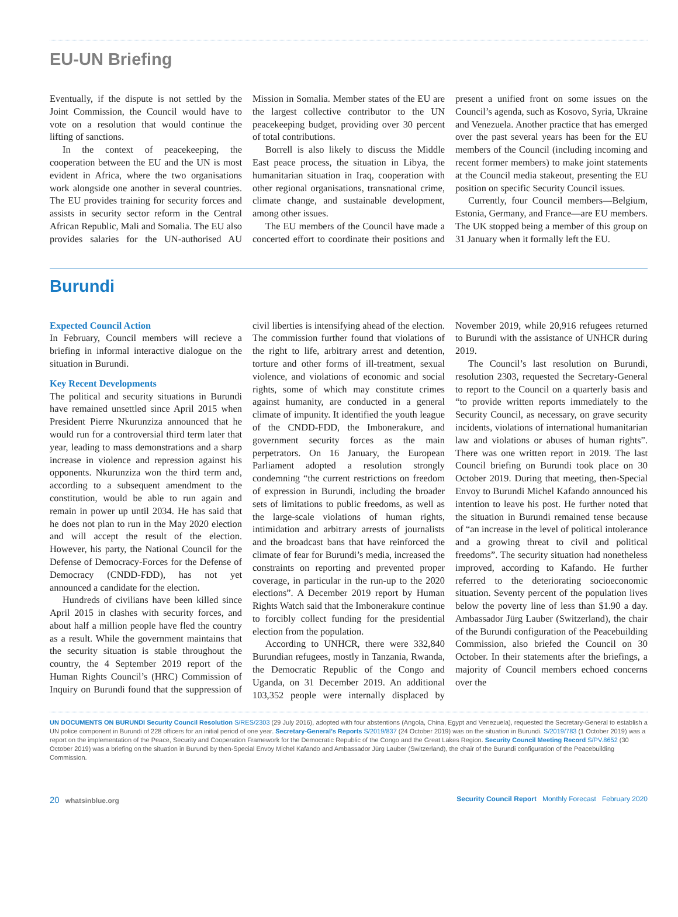EU-UN Briefing
Eventually, if the dispute is not settled by the Joint Commission, the Council would have to vote on a resolution that would continue the lifting of sanctions.
In the context of peacekeeping, the cooperation between the EU and the UN is most evident in Africa, where the two organisations work alongside one another in several countries. The EU provides training for security forces and assists in security sector reform in the Central African Republic, Mali and Somalia. The EU also provides salaries for the UN-authorised AU Mission in Somalia. Member states of the EU are the largest collective contributor to the UN peacekeeping budget, providing over 30 percent of total contributions.
Borrell is also likely to discuss the Middle East peace process, the situation in Libya, the humanitarian situation in Iraq, cooperation with other regional organisations, transnational crime, climate change, and sustainable development, among other issues.
The EU members of the Council have made a concerted effort to coordinate their positions and present a unified front on some issues on the Council’s agenda, such as Kosovo, Syria, Ukraine and Venezuela. Another practice that has emerged over the past several years has been for the EU members of the Council (including incoming and recent former members) to make joint statements at the Council media stakeout, presenting the EU position on specific Security Council issues.
Currently, four Council members—Belgium, Estonia, Germany, and France—are EU members. The UK stopped being a member of this group on 31 January when it formally left the EU.
Burundi
Expected Council Action
In February, Council members will recieve a briefing in informal interactive dialogue on the situation in Burundi.
Key Recent Developments
The political and security situations in Burundi have remained unsettled since April 2015 when President Pierre Nkurunziza announced that he would run for a controversial third term later that year, leading to mass demonstrations and a sharp increase in violence and repression against his opponents. Nkurunziza won the third term and, according to a subsequent amendment to the constitution, would be able to run again and remain in power up until 2034. He has said that he does not plan to run in the May 2020 election and will accept the result of the election. However, his party, the National Council for the Defense of Democracy-Forces for the Defense of Democracy (CNDD-FDD), has not yet announced a candidate for the election.
Hundreds of civilians have been killed since April 2015 in clashes with security forces, and about half a million people have fled the country as a result. While the government maintains that the security situation is stable throughout the country, the 4 September 2019 report of the Human Rights Council’s (HRC) Commission of Inquiry on Burundi found that the suppression of civil liberties is intensifying ahead of the election. The commission further found that violations of the right to life, arbitrary arrest and detention, torture and other forms of ill-treatment, sexual violence, and violations of economic and social rights, some of which may constitute crimes against humanity, are conducted in a general climate of impunity. It identified the youth league of the CNDD-FDD, the Imbonerakure, and government security forces as the main perpetrators. On 16 January, the European Parliament adopted a resolution strongly condemning “the current restrictions on freedom of expression in Burundi, including the broader sets of limitations to public freedoms, as well as the large-scale violations of human rights, intimidation and arbitrary arrests of journalists and the broadcast bans that have reinforced the climate of fear for Burundi’s media, increased the constraints on reporting and prevented proper coverage, in particular in the run-up to the 2020 elections”. A December 2019 report by Human Rights Watch said that the Imbonerakure continue to forcibly collect funding for the presidential election from the population.
According to UNHCR, there were 332,840 Burundian refugees, mostly in Tanzania, Rwanda, the Democratic Republic of the Congo and Uganda, on 31 December 2019. An additional 103,352 people were internally displaced by November 2019, while 20,916 refugees returned to Burundi with the assistance of UNHCR during 2019.
The Council’s last resolution on Burundi, resolution 2303, requested the Secretary-General to report to the Council on a quarterly basis and “to provide written reports immediately to the Security Council, as necessary, on grave security incidents, violations of international humanitarian law and violations or abuses of human rights”. There was one written report in 2019. The last Council briefing on Burundi took place on 30 October 2019. During that meeting, then-Special Envoy to Burundi Michel Kafando announced his intention to leave his post. He further noted that the situation in Burundi remained tense because of “an increase in the level of political intolerance and a growing threat to civil and political freedoms”. The security situation had nonetheless improved, according to Kafando. He further referred to the deteriorating socioeconomic situation. Seventy percent of the population lives below the poverty line of less than $1.90 a day. Ambassador Jürg Lauber (Switzerland), the chair of the Burundi configuration of the Peacebuilding Commission, also briefed the Council on 30 October. In their statements after the briefings, a majority of Council members echoed concerns over the
UN DOCUMENTS ON BURUNDI Security Council Resolution S/RES/2303 (29 July 2016), adopted with four abstentions (Angola, China, Egypt and Venezuela), requested the Secretary-General to establish a UN police component in Burundi of 228 officers for an initial period of one year. Secretary-General’s Reports S/2019/837 (24 October 2019) was on the situation in Burundi. S/2019/783 (1 October 2019) was a report on the implementation of the Peace, Security and Cooperation Framework for the Democratic Republic of the Congo and the Great Lakes Region. Security Council Meeting Record S/PV.8652 (30 October 2019) was a briefing on the situation in Burundi by then-Special Envoy Michel Kafando and Ambassador Jürg Lauber (Switzerland), the chair of the Burundi configuration of the Peacebuilding Commission.
20 whatsinblue.org Security Council Report Monthly Forecast February 2020